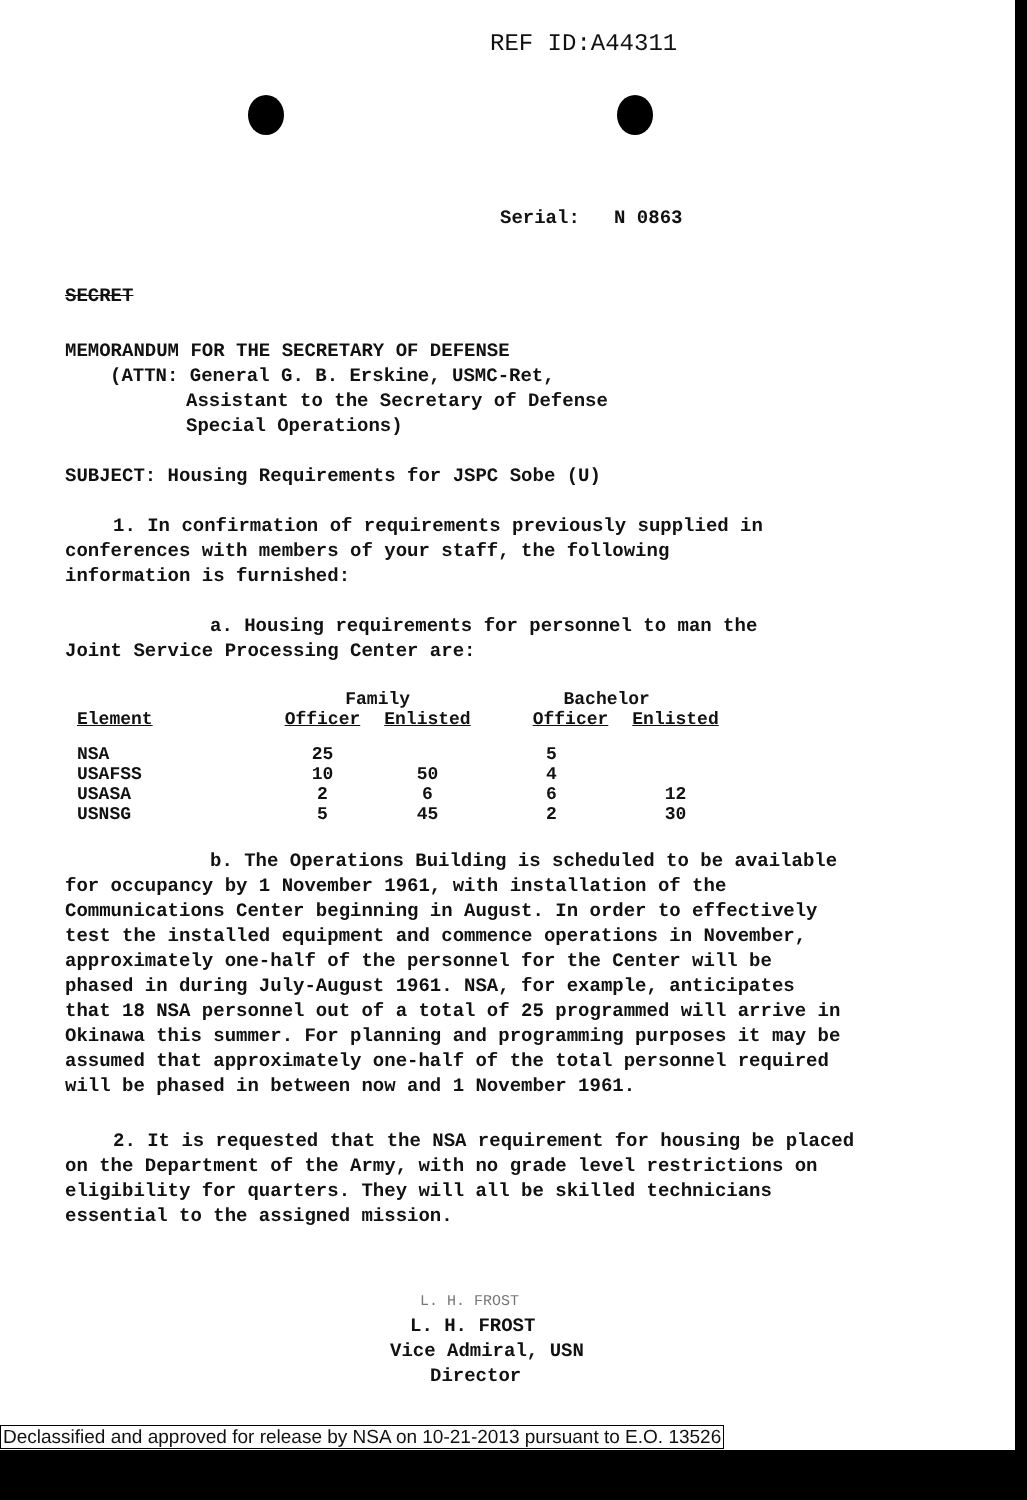REF ID:A44311
Serial: N 0863
SECRET
MEMORANDUM FOR THE SECRETARY OF DEFENSE
(ATTN: General G. B. Erskine, USMC-Ret,
Assistant to the Secretary of Defense
Special Operations)
SUBJECT: Housing Requirements for JSPC Sobe (U)
1. In confirmation of requirements previously supplied in conferences with members of your staff, the following information is furnished:
a. Housing requirements for personnel to man the Joint Service Processing Center are:
| | Family | | Bachelor | |
| --- | --- | --- | --- | --- |
| Element | Officer | Enlisted | Officer | Enlisted |
| NSA | 25 | | 5 | |
| USAFSS | 10 | 50 | 4 | |
| USASA | 2 | 6 | 6 | 12 |
| USNSG | 5 | 45 | 2 | 30 |
b. The Operations Building is scheduled to be available for occupancy by 1 November 1961, with installation of the Communications Center beginning in August. In order to effectively test the installed equipment and commence operations in November, approximately one-half of the personnel for the Center will be phased in during July-August 1961. NSA, for example, anticipates that 18 NSA personnel out of a total of 25 programmed will arrive in Okinawa this summer. For planning and programming purposes it may be assumed that approximately one-half of the total personnel required will be phased in between now and 1 November 1961.
2. It is requested that the NSA requirement for housing be placed on the Department of the Army, with no grade level restrictions on eligibility for quarters. They will all be skilled technicians essential to the assigned mission.
L. H. FROST
L. H. FROST
Vice Admiral, USN
Director
Declassified and approved for release by NSA on 10-21-2013 pursuant to E.O. 13526